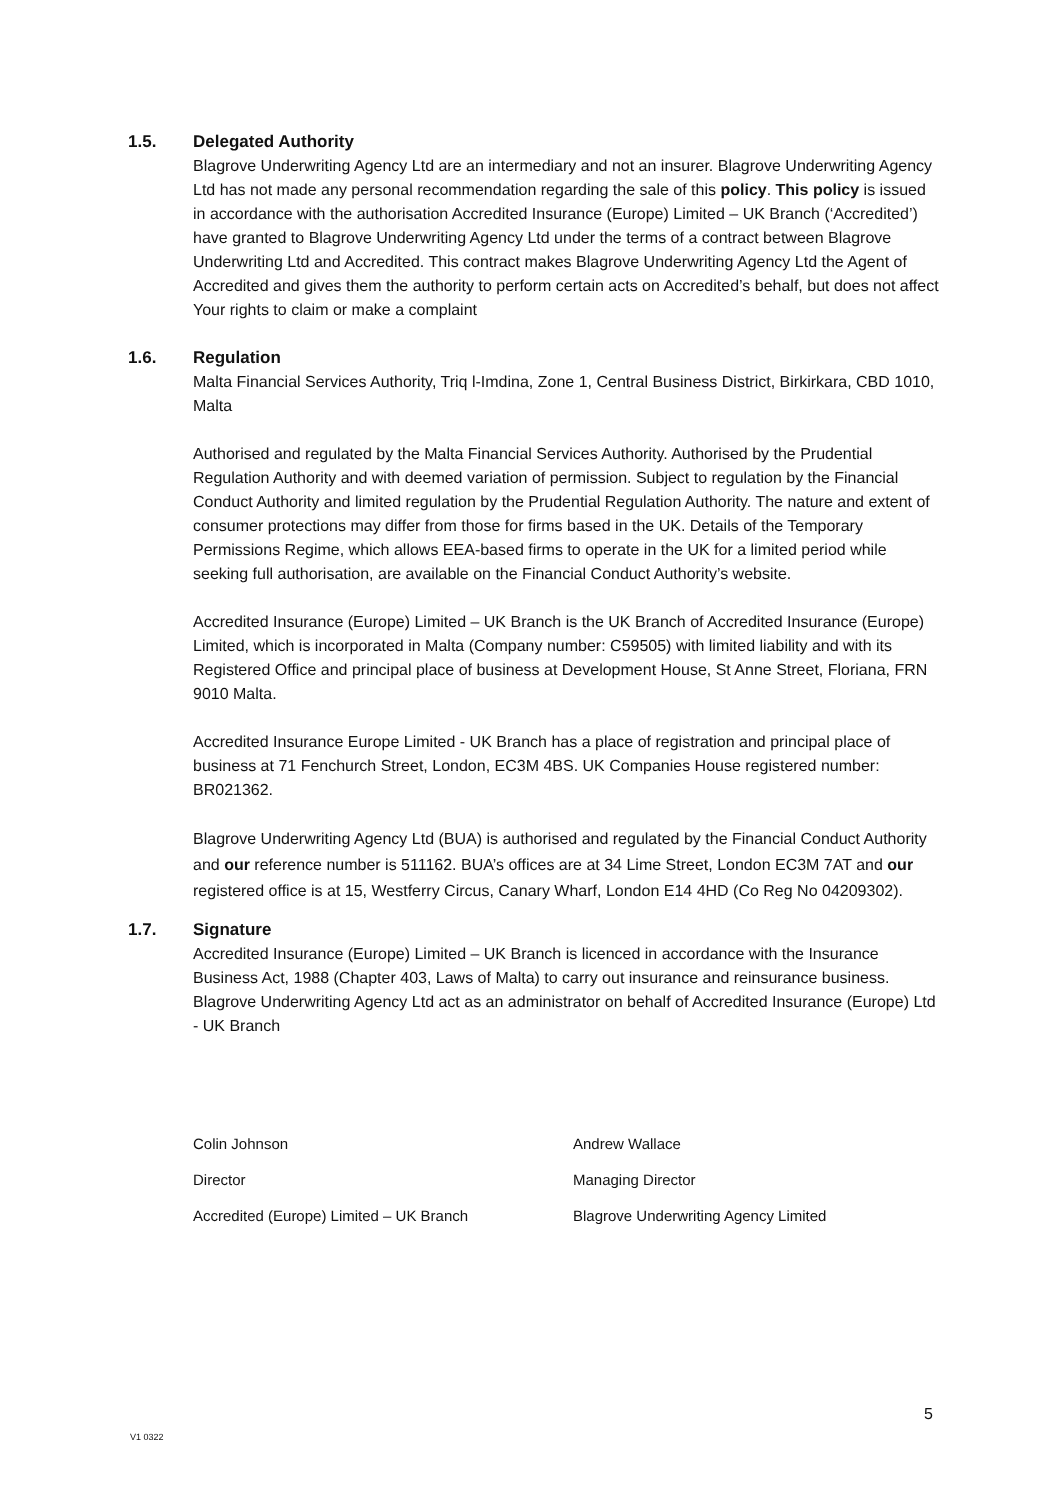1.5. Delegated Authority
Blagrove Underwriting Agency Ltd are an intermediary and not an insurer. Blagrove Underwriting Agency Ltd has not made any personal recommendation regarding the sale of this policy. This policy is issued in accordance with the authorisation Accredited Insurance (Europe) Limited – UK Branch (‘Accredited’) have granted to Blagrove Underwriting Agency Ltd under the terms of a contract between Blagrove Underwriting Ltd and Accredited. This contract makes Blagrove Underwriting Agency Ltd the Agent of Accredited and gives them the authority to perform certain acts on Accredited’s behalf, but does not affect Your rights to claim or make a complaint
1.6. Regulation
Malta Financial Services Authority, Triq l-Imdina, Zone 1, Central Business District, Birkirkara, CBD 1010, Malta
Authorised and regulated by the Malta Financial Services Authority. Authorised by the Prudential Regulation Authority and with deemed variation of permission. Subject to regulation by the Financial Conduct Authority and limited regulation by the Prudential Regulation Authority. The nature and extent of consumer protections may differ from those for firms based in the UK. Details of the Temporary Permissions Regime, which allows EEA-based firms to operate in the UK for a limited period while seeking full authorisation, are available on the Financial Conduct Authority’s website.
Accredited Insurance (Europe) Limited – UK Branch is the UK Branch of Accredited Insurance (Europe) Limited, which is incorporated in Malta (Company number: C59505) with limited liability and with its Registered Office and principal place of business at Development House, St Anne Street, Floriana, FRN 9010 Malta.
Accredited Insurance Europe Limited - UK Branch has a place of registration and principal place of business at 71 Fenchurch Street, London, EC3M 4BS. UK Companies House registered number: BR021362.
Blagrove Underwriting Agency Ltd (BUA) is authorised and regulated by the Financial Conduct Authority and our reference number is 511162. BUA’s offices are at 34 Lime Street, London EC3M 7AT and our registered office is at 15, Westferry Circus, Canary Wharf, London E14 4HD (Co Reg No 04209302).
1.7. Signature
Accredited Insurance (Europe) Limited – UK Branch is licenced in accordance with the Insurance Business Act, 1988 (Chapter 403, Laws of Malta) to carry out insurance and reinsurance business. Blagrove Underwriting Agency Ltd act as an administrator on behalf of Accredited Insurance (Europe) Ltd - UK Branch
Colin Johnson
Director
Accredited (Europe) Limited – UK Branch
Andrew Wallace
Managing Director
Blagrove Underwriting Agency Limited
5
V1 0322